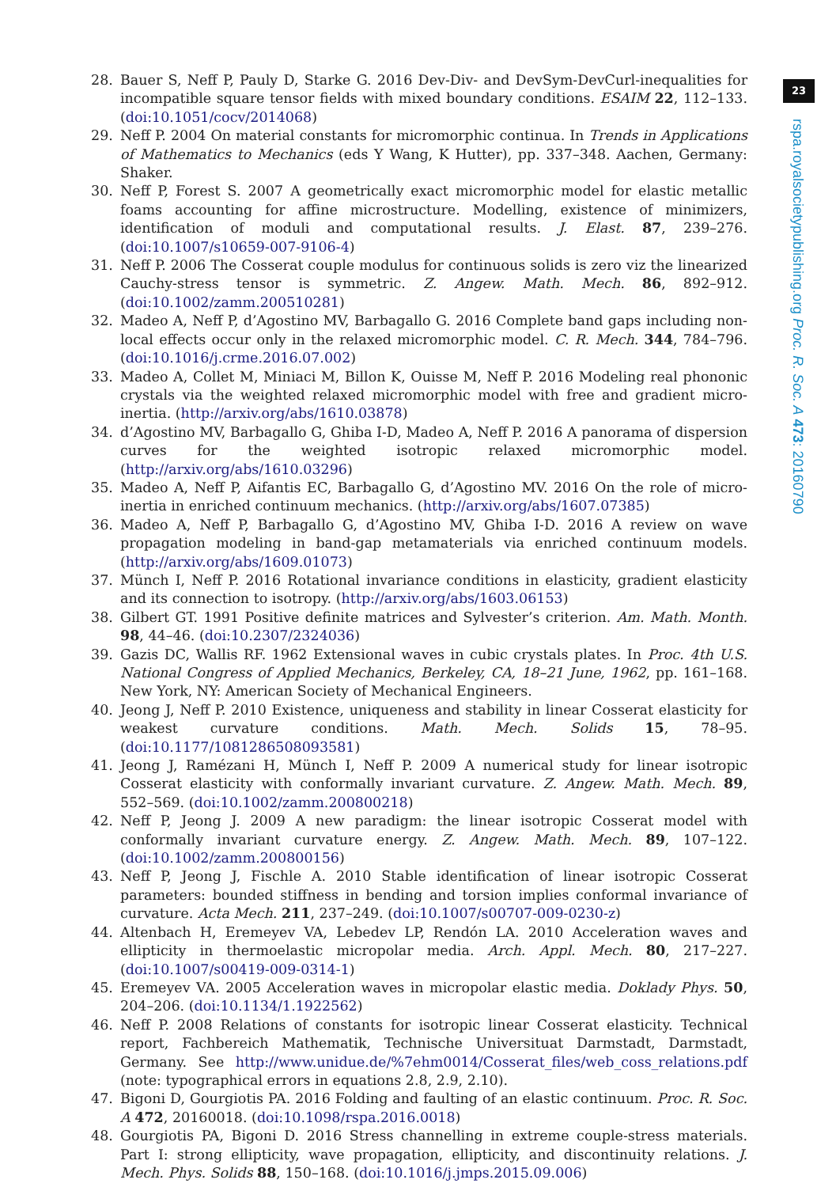28. Bauer S, Neff P, Pauly D, Starke G. 2016 Dev-Div- and DevSym-DevCurl-inequalities for incompatible square tensor fields with mixed boundary conditions. ESAIM 22, 112–133. (doi:10.1051/cocv/2014068)
29. Neff P. 2004 On material constants for micromorphic continua. In Trends in Applications of Mathematics to Mechanics (eds Y Wang, K Hutter), pp. 337–348. Aachen, Germany: Shaker.
30. Neff P, Forest S. 2007 A geometrically exact micromorphic model for elastic metallic foams accounting for affine microstructure. Modelling, existence of minimizers, identification of moduli and computational results. J. Elast. 87, 239–276. (doi:10.1007/s10659-007-9106-4)
31. Neff P. 2006 The Cosserat couple modulus for continuous solids is zero viz the linearized Cauchy-stress tensor is symmetric. Z. Angew. Math. Mech. 86, 892–912. (doi:10.1002/zamm.200510281)
32. Madeo A, Neff P, d’Agostino MV, Barbagallo G. 2016 Complete band gaps including non-local effects occur only in the relaxed micromorphic model. C. R. Mech. 344, 784–796. (doi:10.1016/j.crme.2016.07.002)
33. Madeo A, Collet M, Miniaci M, Billon K, Ouisse M, Neff P. 2016 Modeling real phononic crystals via the weighted relaxed micromorphic model with free and gradient micro-inertia. (http://arxiv.org/abs/1610.03878)
34. d’Agostino MV, Barbagallo G, Ghiba I-D, Madeo A, Neff P. 2016 A panorama of dispersion curves for the weighted isotropic relaxed micromorphic model. (http://arxiv.org/abs/1610.03296)
35. Madeo A, Neff P, Aifantis EC, Barbagallo G, d’Agostino MV. 2016 On the role of micro-inertia in enriched continuum mechanics. (http://arxiv.org/abs/1607.07385)
36. Madeo A, Neff P, Barbagallo G, d’Agostino MV, Ghiba I-D. 2016 A review on wave propagation modeling in band-gap metamaterials via enriched continuum models. (http://arxiv.org/abs/1609.01073)
37. Münch I, Neff P. 2016 Rotational invariance conditions in elasticity, gradient elasticity and its connection to isotropy. (http://arxiv.org/abs/1603.06153)
38. Gilbert GT. 1991 Positive definite matrices and Sylvester’s criterion. Am. Math. Month. 98, 44–46. (doi:10.2307/2324036)
39. Gazis DC, Wallis RF. 1962 Extensional waves in cubic crystals plates. In Proc. 4th U.S. National Congress of Applied Mechanics, Berkeley, CA, 18–21 June, 1962, pp. 161–168. New York, NY: American Society of Mechanical Engineers.
40. Jeong J, Neff P. 2010 Existence, uniqueness and stability in linear Cosserat elasticity for weakest curvature conditions. Math. Mech. Solids 15, 78–95. (doi:10.1177/1081286508093581)
41. Jeong J, Ramézani H, Münch I, Neff P. 2009 A numerical study for linear isotropic Cosserat elasticity with conformally invariant curvature. Z. Angew. Math. Mech. 89, 552–569. (doi:10.1002/zamm.200800218)
42. Neff P, Jeong J. 2009 A new paradigm: the linear isotropic Cosserat model with conformally invariant curvature energy. Z. Angew. Math. Mech. 89, 107–122. (doi:10.1002/zamm.200800156)
43. Neff P, Jeong J, Fischle A. 2010 Stable identification of linear isotropic Cosserat parameters: bounded stiffness in bending and torsion implies conformal invariance of curvature. Acta Mech. 211, 237–249. (doi:10.1007/s00707-009-0230-z)
44. Altenbach H, Eremeyev VA, Lebedev LP, Rendón LA. 2010 Acceleration waves and ellipticity in thermoelastic micropolar media. Arch. Appl. Mech. 80, 217–227. (doi:10.1007/s00419-009-0314-1)
45. Eremeyev VA. 2005 Acceleration waves in micropolar elastic media. Doklady Phys. 50, 204–206. (doi:10.1134/1.1922562)
46. Neff P. 2008 Relations of constants for isotropic linear Cosserat elasticity. Technical report, Fachbereich Mathematik, Technische Universituat Darmstadt, Darmstadt, Germany. See http://www.unidue.de/%7ehm0014/Cosserat_files/web_coss_relations.pdf (note: typographical errors in equations 2.8, 2.9, 2.10).
47. Bigoni D, Gourgiotis PA. 2016 Folding and faulting of an elastic continuum. Proc. R. Soc. A 472, 20160018. (doi:10.1098/rspa.2016.0018)
48. Gourgiotis PA, Bigoni D. 2016 Stress channelling in extreme couple-stress materials. Part I: strong ellipticity, wave propagation, ellipticity, and discontinuity relations. J. Mech. Phys. Solids 88, 150–168. (doi:10.1016/j.jmps.2015.09.006)
23
rspa.royalsocietypublishing.org Proc. R. Soc. A 473: 20160790